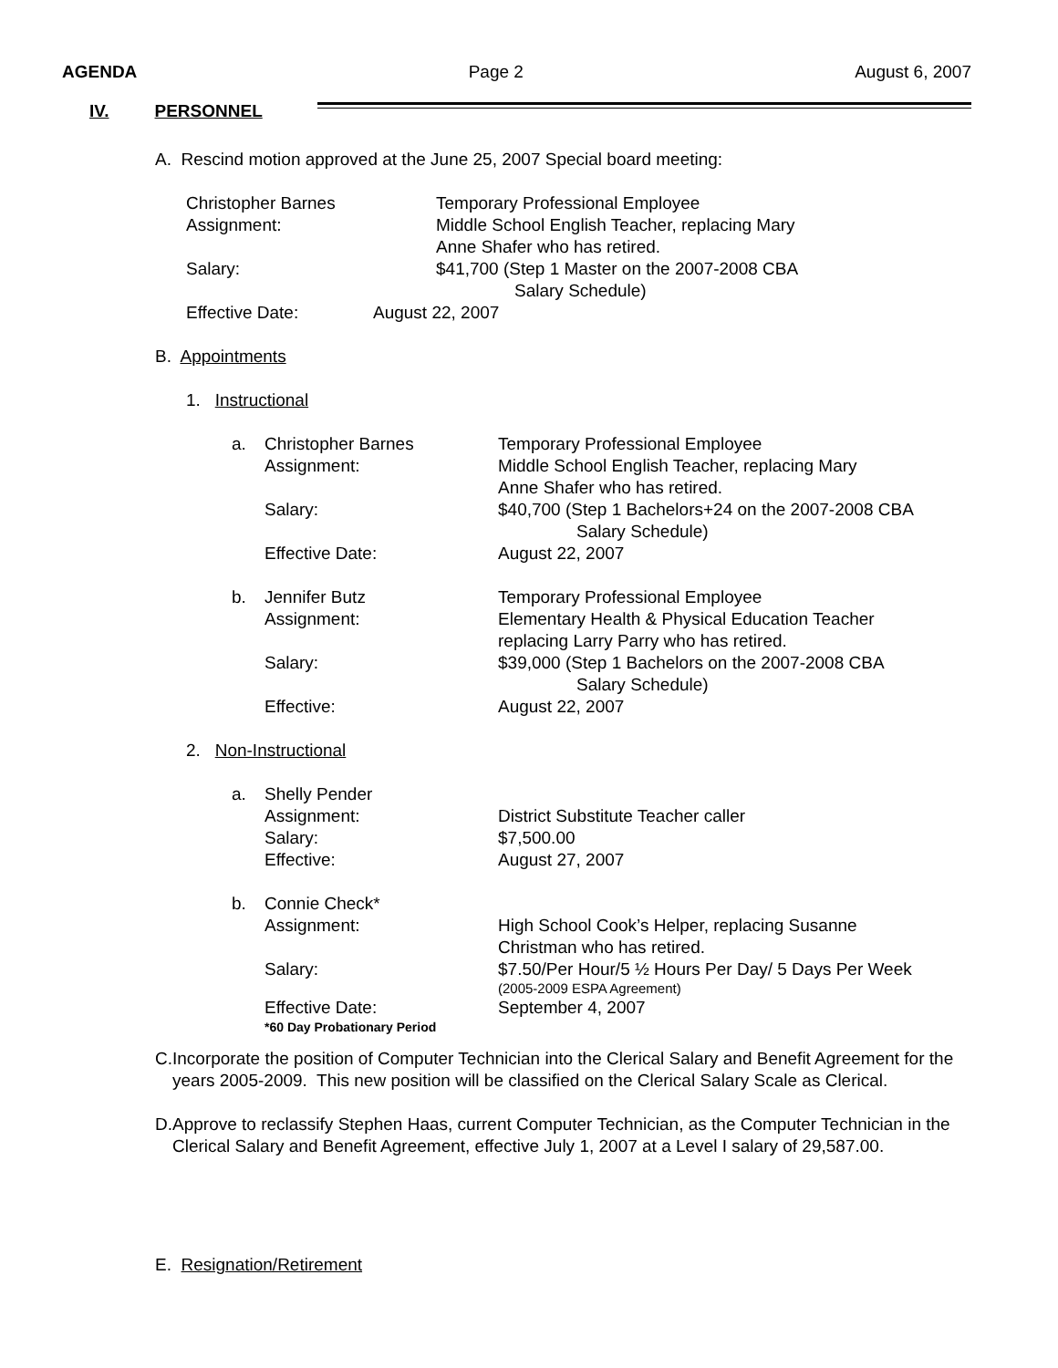AGENDA Page 2 August 6, 2007
IV. PERSONNEL
A. Rescind motion approved at the June 25, 2007 Special board meeting:
Christopher Barnes Temporary Professional Employee
Assignment: Middle School English Teacher, replacing Mary
Anne Shafer who has retired.
Salary: $41,700 (Step 1 Master on the 2007-2008 CBA
Salary Schedule)
Effective Date: August 22, 2007
B. Appointments
1. Instructional
a. Christopher Barnes Temporary Professional Employee
Assignment: Middle School English Teacher, replacing Mary
Anne Shafer who has retired.
Salary: $40,700 (Step 1 Bachelors+24 on the 2007-2008 CBA
Salary Schedule)
Effective Date: August 22, 2007
b. Jennifer Butz Temporary Professional Employee
Assignment: Elementary Health & Physical Education Teacher
replacing Larry Parry who has retired.
Salary: $39,000 (Step 1 Bachelors on the 2007-2008 CBA
Salary Schedule)
Effective: August 22, 2007
2. Non-Instructional
a. Shelly Pender
Assignment:
Salary:
Effective: District Substitute Teacher caller
$7,500.00
August 27, 2007
b. Connie Check*
Assignment: High School Cook’s Helper, replacing Susanne
Christman who has retired.
Salary: $7.50/Per Hour/5 ½ Hours Per Day/ 5 Days Per Week
(2005-2009 ESPA Agreement)
Effective Date:
*60 Day Probationary Period September 4, 2007
C. Incorporate the position of Computer Technician into the Clerical Salary and Benefit Agreement for the years 2005-2009. This new position will be classified on the Clerical Salary Scale as Clerical.
D. Approve to reclassify Stephen Haas, current Computer Technician, as the Computer Technician in the Clerical Salary and Benefit Agreement, effective July 1, 2007 at a Level I salary of 29,587.00.
E. Resignation/Retirement